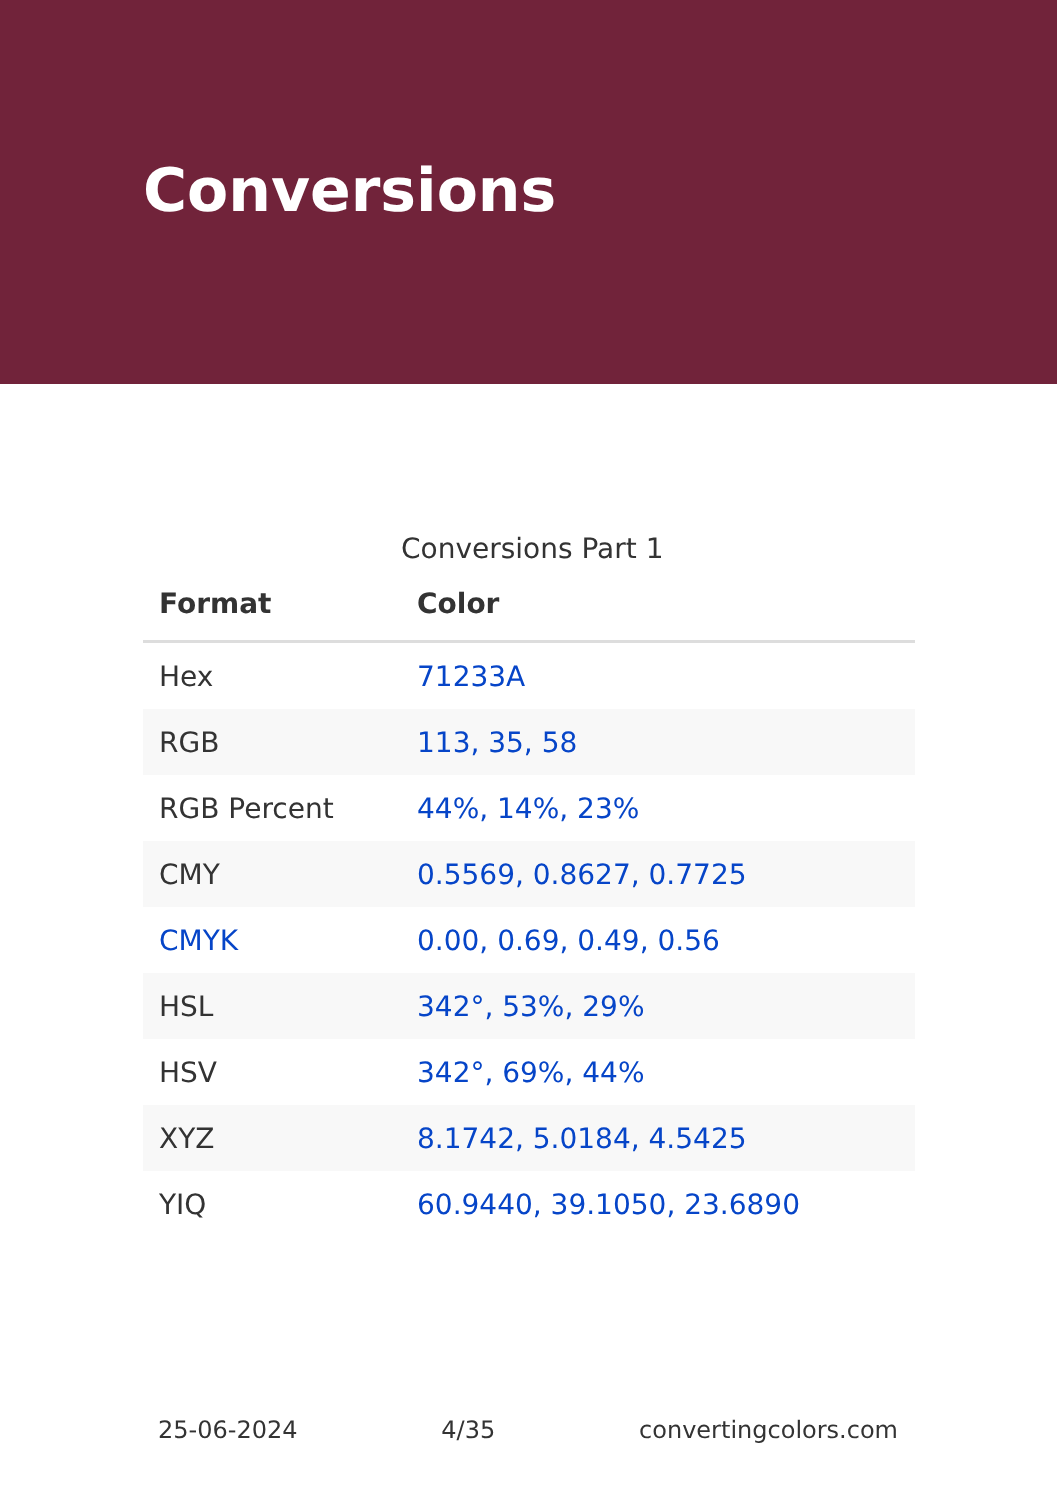Conversions
Conversions Part 1
| Format | Color |
| --- | --- |
| Hex | 71233A |
| RGB | 113, 35, 58 |
| RGB Percent | 44%, 14%, 23% |
| CMY | 0.5569, 0.8627, 0.7725 |
| CMYK | 0.00, 0.69, 0.49, 0.56 |
| HSL | 342°, 53%, 29% |
| HSV | 342°, 69%, 44% |
| XYZ | 8.1742, 5.0184, 4.5425 |
| YIQ | 60.9440, 39.1050, 23.6890 |
25-06-2024 4/35 convertingcolors.com